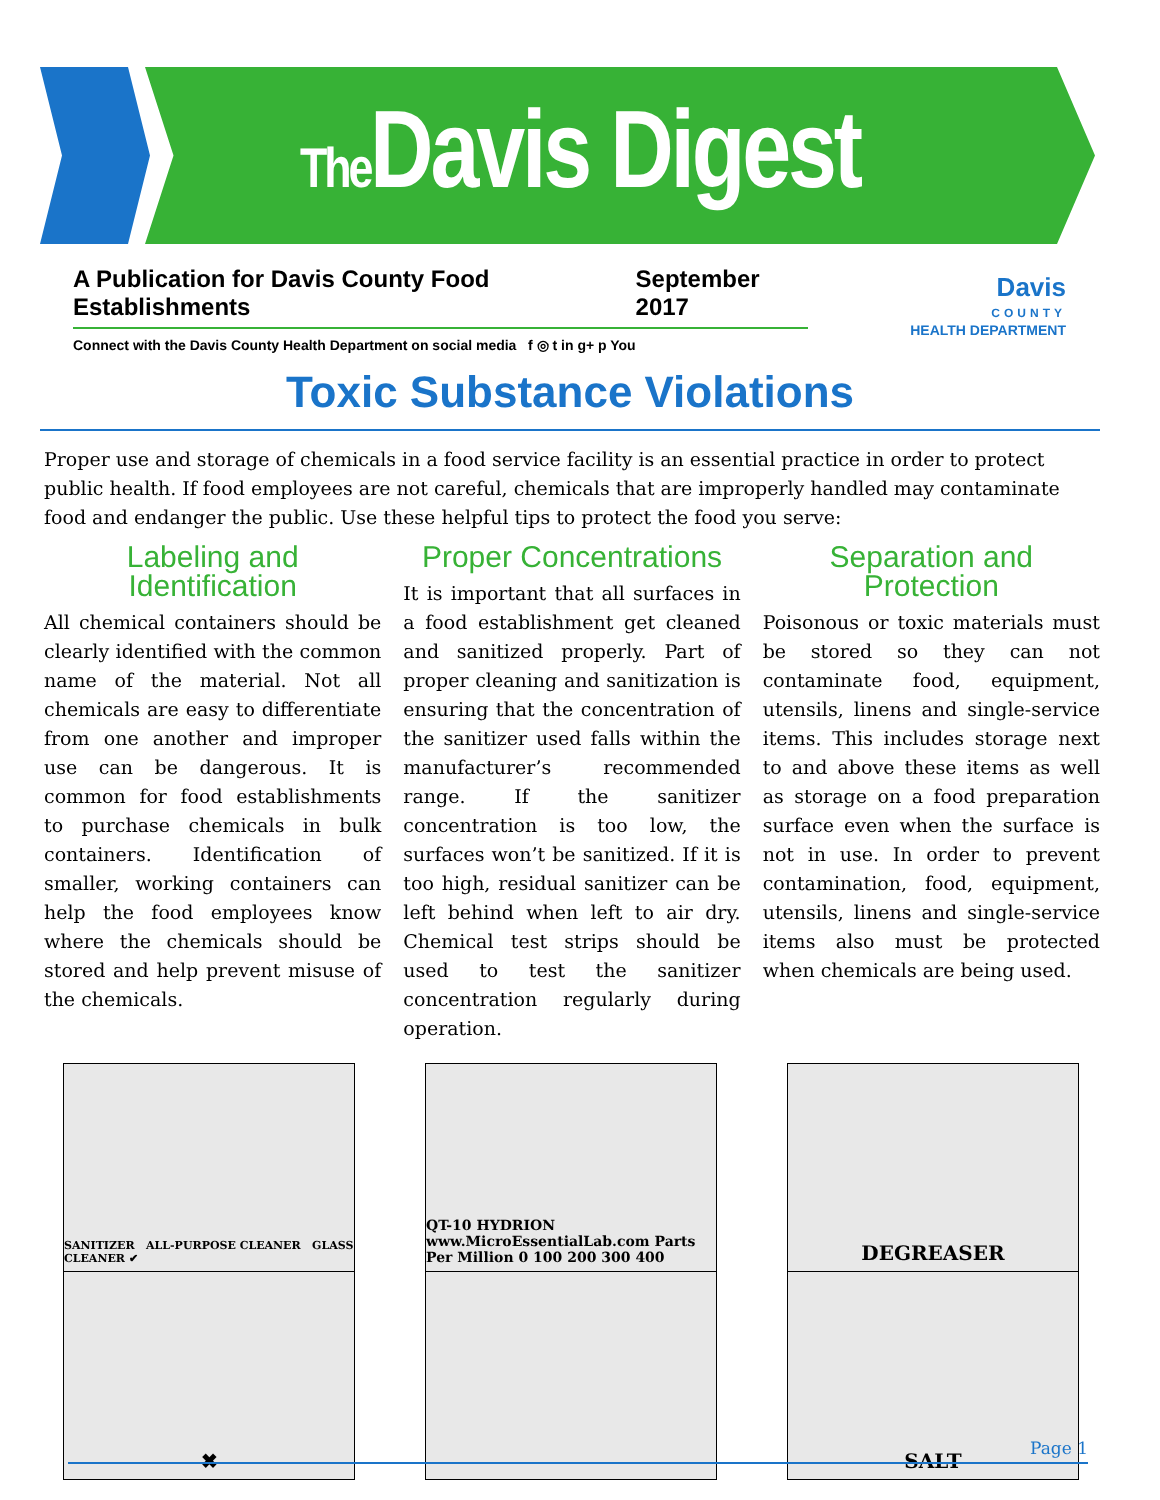The Davis Digest
A Publication for Davis County Food Establishments September 2017
Connect with the Davis County Health Department on social media f ◎ t in g+ p You
Davis
COUNTY
HEALTH DEPARTMENT
Toxic Substance Violations
Proper use and storage of chemicals in a food service facility is an essential practice in order to protect public health. If food employees are not careful, chemicals that are improperly handled may contaminate food and endanger the public. Use these helpful tips to protect the food you serve:
Labeling and Identification
All chemical containers should be clearly identified with the common name of the material. Not all chemicals are easy to differentiate from one another and improper use can be dangerous. It is common for food establishments to purchase chemicals in bulk containers. Identification of smaller, working containers can help the food employees know where the chemicals should be stored and help prevent misuse of the chemicals.
Proper Concentrations
It is important that all surfaces in a food establishment get cleaned and sanitized properly. Part of proper cleaning and sanitization is ensuring that the concentration of the sanitizer used falls within the manufacturer’s recommended range. If the sanitizer concentration is too low, the surfaces won’t be sanitized. If it is too high, residual sanitizer can be left behind when left to air dry. Chemical test strips should be used to test the sanitizer concentration regularly during operation.
Separation and Protection
Poisonous or toxic materials must be stored so they can not contaminate food, equipment, utensils, linens and single-service items. This includes storage next to and above these items as well as storage on a food preparation surface even when the surface is not in use. In order to prevent contamination, food, equipment, utensils, linens and single-service items also must be protected when chemicals are being used.
SANITIZER ALL-PURPOSE CLEANER GLASS CLEANER ✔
✖
QT-10 HYDRION www.MicroEssentialLab.com Parts Per Million 0 100 200 300 400
DEGREASER
SALT
Page 1